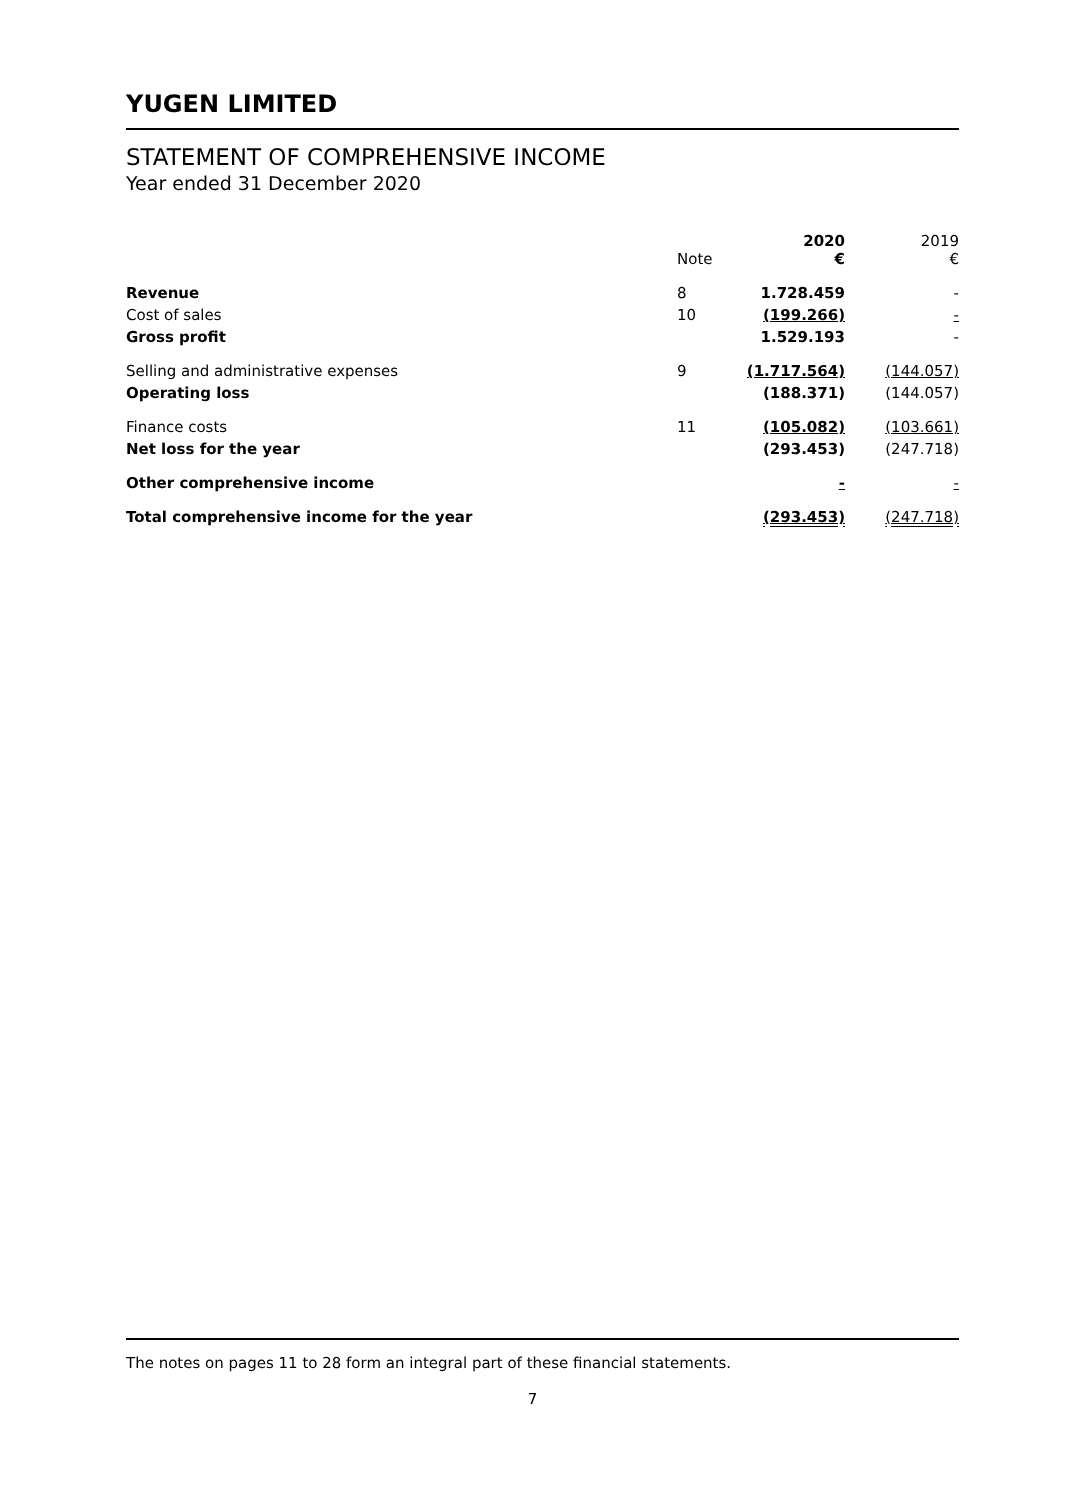YUGEN LIMITED
STATEMENT OF COMPREHENSIVE INCOME
Year ended 31 December 2020
| | Note | 2020 € | 2019 € |
| Revenue | 8 | 1.728.459 | - |
| Cost of sales | 10 | (199.266) | - |
| Gross profit | | 1.529.193 | - |
| Selling and administrative expenses | 9 | (1.717.564) | (144.057) |
| Operating loss | | (188.371) | (144.057) |
| Finance costs | 11 | (105.082) | (103.661) |
| Net loss for the year | | (293.453) | (247.718) |
| Other comprehensive income | | - | - |
| Total comprehensive income for the year | | (293.453) | (247.718) |
The notes on pages 11 to 28 form an integral part of these financial statements.
7